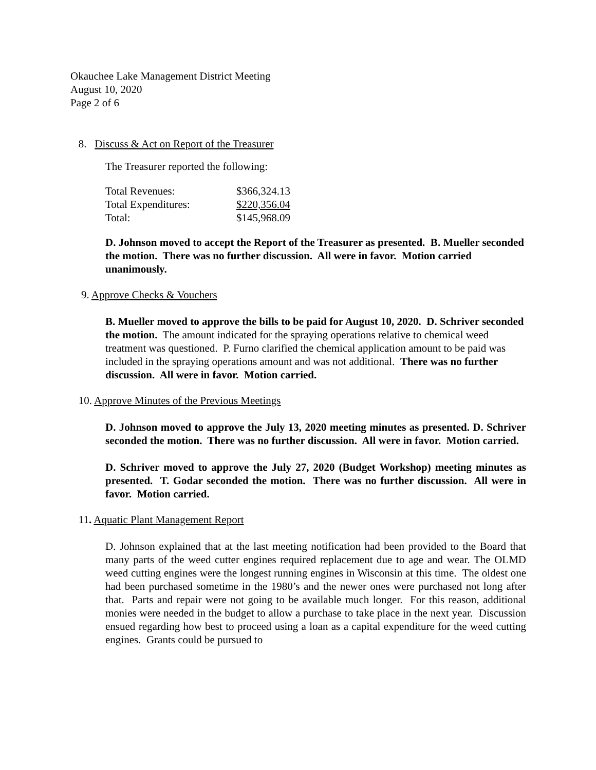Okauchee Lake Management District Meeting
August 10, 2020
Page 2 of 6
8. Discuss & Act on Report of the Treasurer
The Treasurer reported the following:
| Total Revenues: | $366,324.13 |
| Total Expenditures: | $220,356.04 |
| Total: | $145,968.09 |
D. Johnson moved to accept the Report of the Treasurer as presented. B. Mueller seconded the motion. There was no further discussion. All were in favor. Motion carried unanimously.
9. Approve Checks & Vouchers
B. Mueller moved to approve the bills to be paid for August 10, 2020. D. Schriver seconded the motion. The amount indicated for the spraying operations relative to chemical weed treatment was questioned. P. Furno clarified the chemical application amount to be paid was included in the spraying operations amount and was not additional. There was no further discussion. All were in favor. Motion carried.
10. Approve Minutes of the Previous Meetings
D. Johnson moved to approve the July 13, 2020 meeting minutes as presented. D. Schriver seconded the motion. There was no further discussion. All were in favor. Motion carried.
D. Schriver moved to approve the July 27, 2020 (Budget Workshop) meeting minutes as presented. T. Godar seconded the motion. There was no further discussion. All were in favor. Motion carried.
11. Aquatic Plant Management Report
D. Johnson explained that at the last meeting notification had been provided to the Board that many parts of the weed cutter engines required replacement due to age and wear. The OLMD weed cutting engines were the longest running engines in Wisconsin at this time. The oldest one had been purchased sometime in the 1980’s and the newer ones were purchased not long after that. Parts and repair were not going to be available much longer. For this reason, additional monies were needed in the budget to allow a purchase to take place in the next year. Discussion ensued regarding how best to proceed using a loan as a capital expenditure for the weed cutting engines. Grants could be pursued to